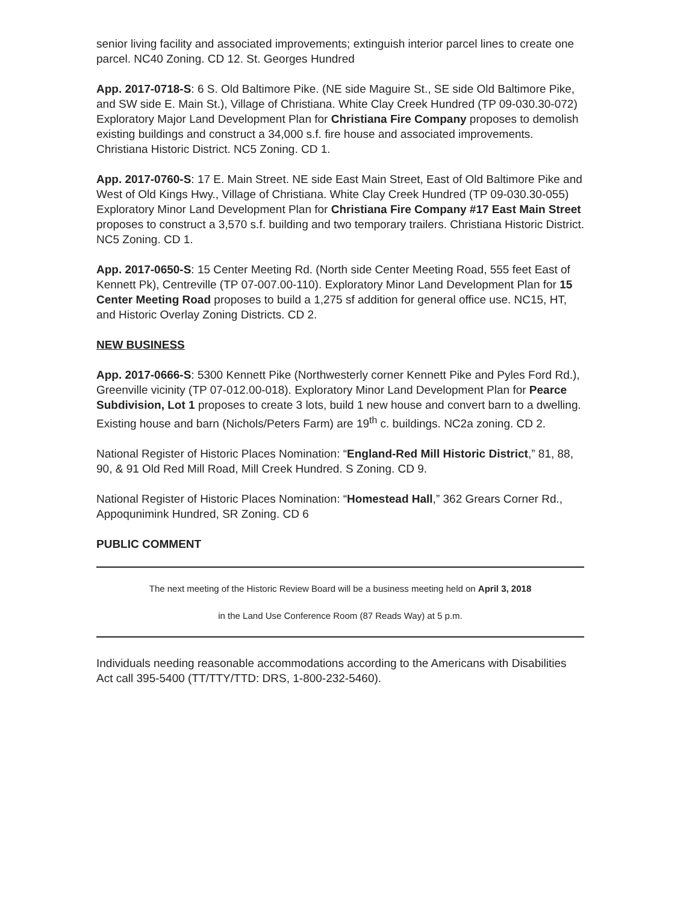senior living facility and associated improvements; extinguish interior parcel lines to create one parcel. NC40 Zoning. CD 12. St. Georges Hundred
App. 2017-0718-S: 6 S. Old Baltimore Pike. (NE side Maguire St., SE side Old Baltimore Pike, and SW side E. Main St.), Village of Christiana. White Clay Creek Hundred (TP 09-030.30-072) Exploratory Major Land Development Plan for Christiana Fire Company proposes to demolish existing buildings and construct a 34,000 s.f. fire house and associated improvements. Christiana Historic District. NC5 Zoning. CD 1.
App. 2017-0760-S: 17 E. Main Street. NE side East Main Street, East of Old Baltimore Pike and West of Old Kings Hwy., Village of Christiana. White Clay Creek Hundred (TP 09-030.30-055) Exploratory Minor Land Development Plan for Christiana Fire Company #17 East Main Street proposes to construct a 3,570 s.f. building and two temporary trailers. Christiana Historic District. NC5 Zoning. CD 1.
App. 2017-0650-S: 15 Center Meeting Rd. (North side Center Meeting Road, 555 feet East of Kennett Pk), Centreville (TP 07-007.00-110). Exploratory Minor Land Development Plan for 15 Center Meeting Road proposes to build a 1,275 sf addition for general office use. NC15, HT, and Historic Overlay Zoning Districts. CD 2.
NEW BUSINESS
App. 2017-0666-S: 5300 Kennett Pike (Northwesterly corner Kennett Pike and Pyles Ford Rd.), Greenville vicinity (TP 07-012.00-018). Exploratory Minor Land Development Plan for Pearce Subdivision, Lot 1 proposes to create 3 lots, build 1 new house and convert barn to a dwelling. Existing house and barn (Nichols/Peters Farm) are 19<sup>th</sup> c. buildings. NC2a zoning. CD 2.
National Register of Historic Places Nomination: “England-Red Mill Historic District,” 81, 88, 90, & 91 Old Red Mill Road, Mill Creek Hundred. S Zoning. CD 9.
National Register of Historic Places Nomination: “Homestead Hall,” 362 Grears Corner Rd., Appoqunimink Hundred, SR Zoning. CD 6
PUBLIC COMMENT
The next meeting of the Historic Review Board will be a business meeting held on April 3, 2018
in the Land Use Conference Room (87 Reads Way) at 5 p.m.
Individuals needing reasonable accommodations according to the Americans with Disabilities Act call 395-5400 (TT/TTY/TTD: DRS, 1-800-232-5460).